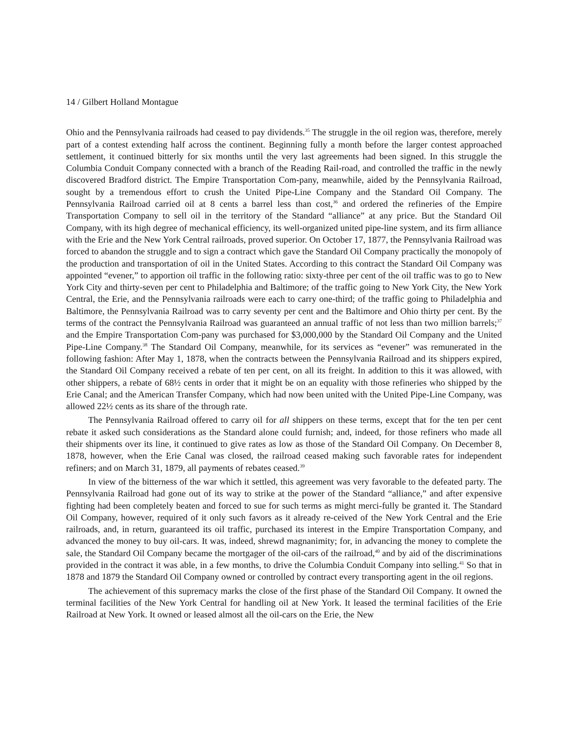14 / Gilbert Holland Montague
Ohio and the Pennsylvania railroads had ceased to pay dividends.<sup>35</sup> The struggle in the oil region was, therefore, merely part of a contest extending half across the continent. Beginning fully a month before the larger contest approached settlement, it continued bitterly for six months until the very last agreements had been signed. In this struggle the Columbia Conduit Company connected with a branch of the Reading Rail-road, and controlled the traffic in the newly discovered Bradford district. The Empire Transportation Com-pany, meanwhile, aided by the Pennsylvania Railroad, sought by a tremendous effort to crush the United Pipe-Line Company and the Standard Oil Company. The Pennsylvania Railroad carried oil at 8 cents a barrel less than cost,<sup>36</sup> and ordered the refineries of the Empire Transportation Company to sell oil in the territory of the Standard “alliance” at any price. But the Standard Oil Company, with its high degree of mechanical efficiency, its well-organized united pipe-line system, and its firm alliance with the Erie and the New York Central railroads, proved superior. On October 17, 1877, the Pennsylvania Railroad was forced to abandon the struggle and to sign a contract which gave the Standard Oil Company practically the monopoly of the production and transportation of oil in the United States. According to this contract the Standard Oil Company was appointed “evener,” to apportion oil traffic in the following ratio: sixty-three per cent of the oil traffic was to go to New York City and thirty-seven per cent to Philadelphia and Baltimore; of the traffic going to New York City, the New York Central, the Erie, and the Pennsylvania railroads were each to carry one-third; of the traffic going to Philadelphia and Baltimore, the Pennsylvania Railroad was to carry seventy per cent and the Baltimore and Ohio thirty per cent. By the terms of the contract the Pennsylvania Railroad was guaranteed an annual traffic of not less than two million barrels;<sup>37</sup> and the Empire Transportation Com-pany was purchased for $3,000,000 by the Standard Oil Company and the United Pipe-Line Company.<sup>38</sup> The Standard Oil Company, meanwhile, for its services as “evener” was remunerated in the following fashion: After May 1, 1878, when the contracts between the Pennsylvania Railroad and its shippers expired, the Standard Oil Company received a rebate of ten per cent, on all its freight. In addition to this it was allowed, with other shippers, a rebate of 68½ cents in order that it might be on an equality with those refineries who shipped by the Erie Canal; and the American Transfer Company, which had now been united with the United Pipe-Line Company, was allowed 22½ cents as its share of the through rate.
The Pennsylvania Railroad offered to carry oil for all shippers on these terms, except that for the ten per cent rebate it asked such considerations as the Standard alone could furnish; and, indeed, for those refiners who made all their shipments over its line, it continued to give rates as low as those of the Standard Oil Company. On December 8, 1878, however, when the Erie Canal was closed, the railroad ceased making such favorable rates for independent refiners; and on March 31, 1879, all payments of rebates ceased.<sup>39</sup>
In view of the bitterness of the war which it settled, this agreement was very favorable to the defeated party. The Pennsylvania Railroad had gone out of its way to strike at the power of the Standard “alliance,” and after expensive fighting had been completely beaten and forced to sue for such terms as might merci-fully be granted it. The Standard Oil Company, however, required of it only such favors as it already re-ceived of the New York Central and the Erie railroads, and, in return, guaranteed its oil traffic, purchased its interest in the Empire Transportation Company, and advanced the money to buy oil-cars. It was, indeed, shrewd magnanimity; for, in advancing the money to complete the sale, the Standard Oil Company became the mortgager of the oil-cars of the railroad,<sup>40</sup> and by aid of the discriminations provided in the contract it was able, in a few months, to drive the Columbia Conduit Company into selling.<sup>41</sup> So that in 1878 and 1879 the Standard Oil Company owned or controlled by contract every transporting agent in the oil regions.
The achievement of this supremacy marks the close of the first phase of the Standard Oil Company. It owned the terminal facilities of the New York Central for handling oil at New York. It leased the terminal facilities of the Erie Railroad at New York. It owned or leased almost all the oil-cars on the Erie, the New